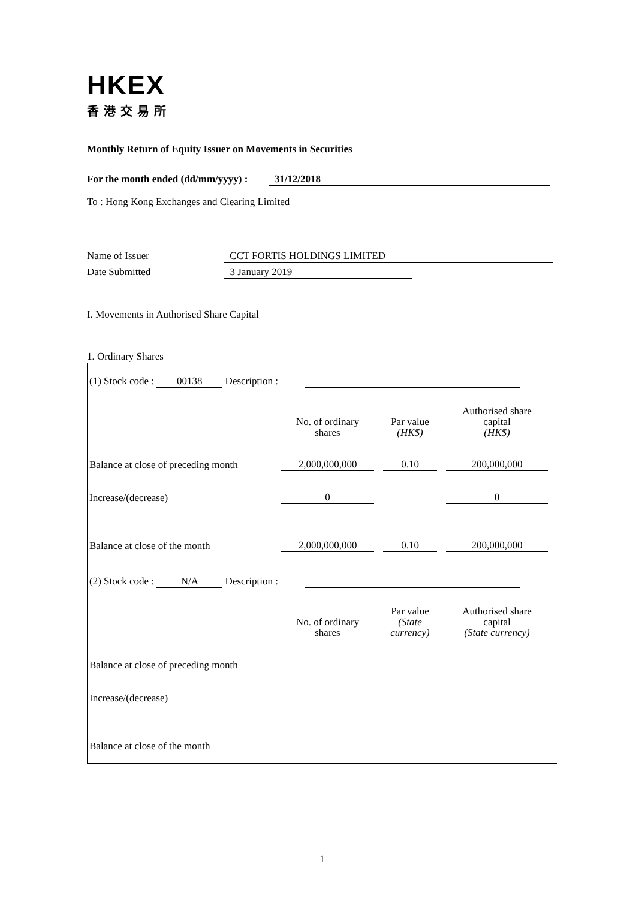HKEX
香港交易所
Monthly Return of Equity Issuer on Movements in Securities
For the month ended (dd/mm/yyyy) : 31/12/2018
To : Hong Kong Exchanges and Clearing Limited
Name of Issuer CCT FORTIS HOLDINGS LIMITED
Date Submitted 3 January 2019
I. Movements in Authorised Share Capital
1. Ordinary Shares
(1) Stock code : 00138 Description :
| | No. of ordinary shares | | Par value (HK$) | | Authorised share capital (HK$) |
| Balance at close of preceding month | 2,000,000,000 | | 0.10 | | 200,000,000 |
| Increase/(decrease) | 0 | | | | 0 |
| Balance at close of the month | 2,000,000,000 | | 0.10 | | 200,000,000 |
(2) Stock code : N/A Description :
| | No. of ordinary shares | | Par value (State currency) | | Authorised share capital (State currency) |
| Balance at close of preceding month | | | | | |
| Increase/(decrease) | | | | | |
| Balance at close of the month | | | | | |
1